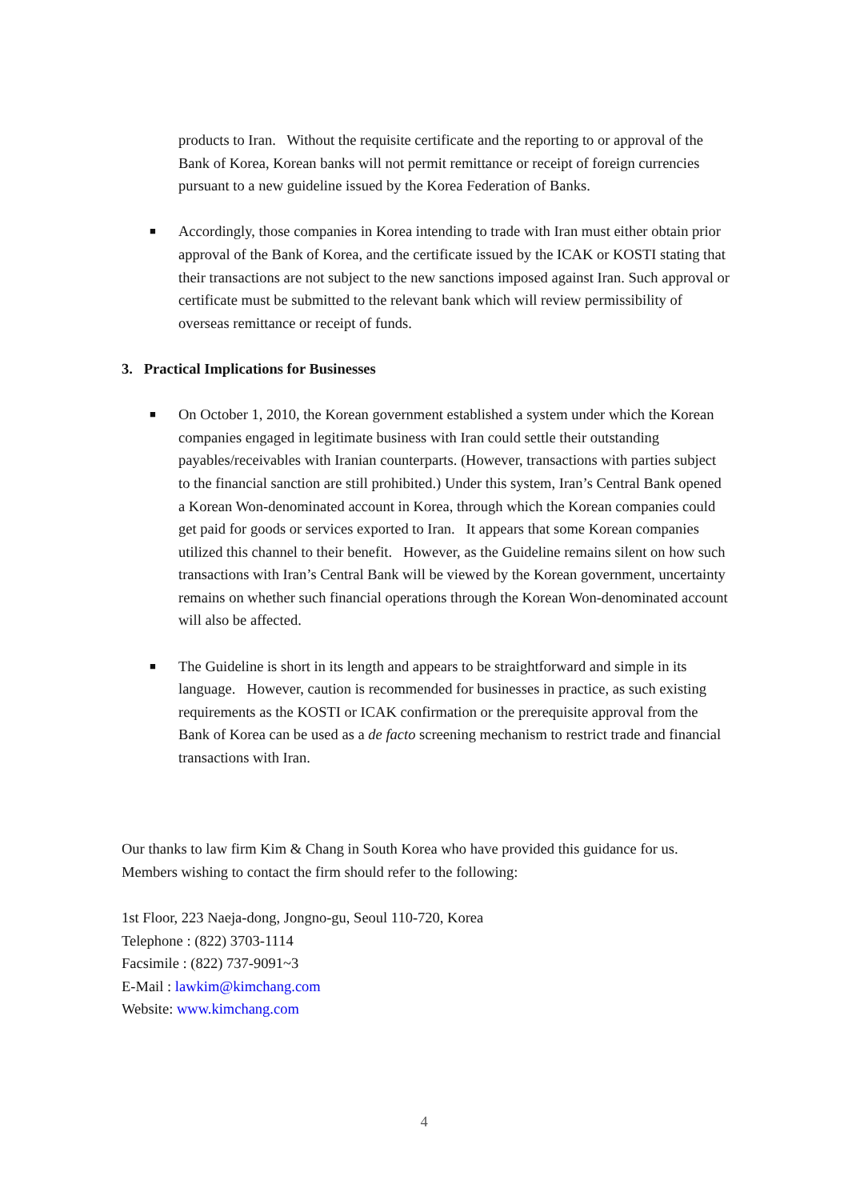products to Iran. Without the requisite certificate and the reporting to or approval of the Bank of Korea, Korean banks will not permit remittance or receipt of foreign currencies pursuant to a new guideline issued by the Korea Federation of Banks.
■
Accordingly, those companies in Korea intending to trade with Iran must either obtain prior approval of the Bank of Korea, and the certificate issued by the ICAK or KOSTI stating that their transactions are not subject to the new sanctions imposed against Iran. Such approval or certificate must be submitted to the relevant bank which will review permissibility of overseas remittance or receipt of funds.
3. Practical Implications for Businesses
■
On October 1, 2010, the Korean government established a system under which the Korean companies engaged in legitimate business with Iran could settle their outstanding payables/receivables with Iranian counterparts. (However, transactions with parties subject to the financial sanction are still prohibited.) Under this system, Iran’s Central Bank opened a Korean Won-denominated account in Korea, through which the Korean companies could get paid for goods or services exported to Iran. It appears that some Korean companies utilized this channel to their benefit. However, as the Guideline remains silent on how such transactions with Iran’s Central Bank will be viewed by the Korean government, uncertainty remains on whether such financial operations through the Korean Won-denominated account will also be affected.
■
The Guideline is short in its length and appears to be straightforward and simple in its language. However, caution is recommended for businesses in practice, as such existing requirements as the KOSTI or ICAK confirmation or the prerequisite approval from the Bank of Korea can be used as a de facto screening mechanism to restrict trade and financial transactions with Iran.
Our thanks to law firm Kim & Chang in South Korea who have provided this guidance for us. Members wishing to contact the firm should refer to the following:
1st Floor, 223 Naeja-dong, Jongno-gu, Seoul 110-720, Korea
Telephone : (822) 3703-1114
Facsimile : (822) 737-9091~3
E-Mail : lawkim@kimchang.com
Website: www.kimchang.com
4